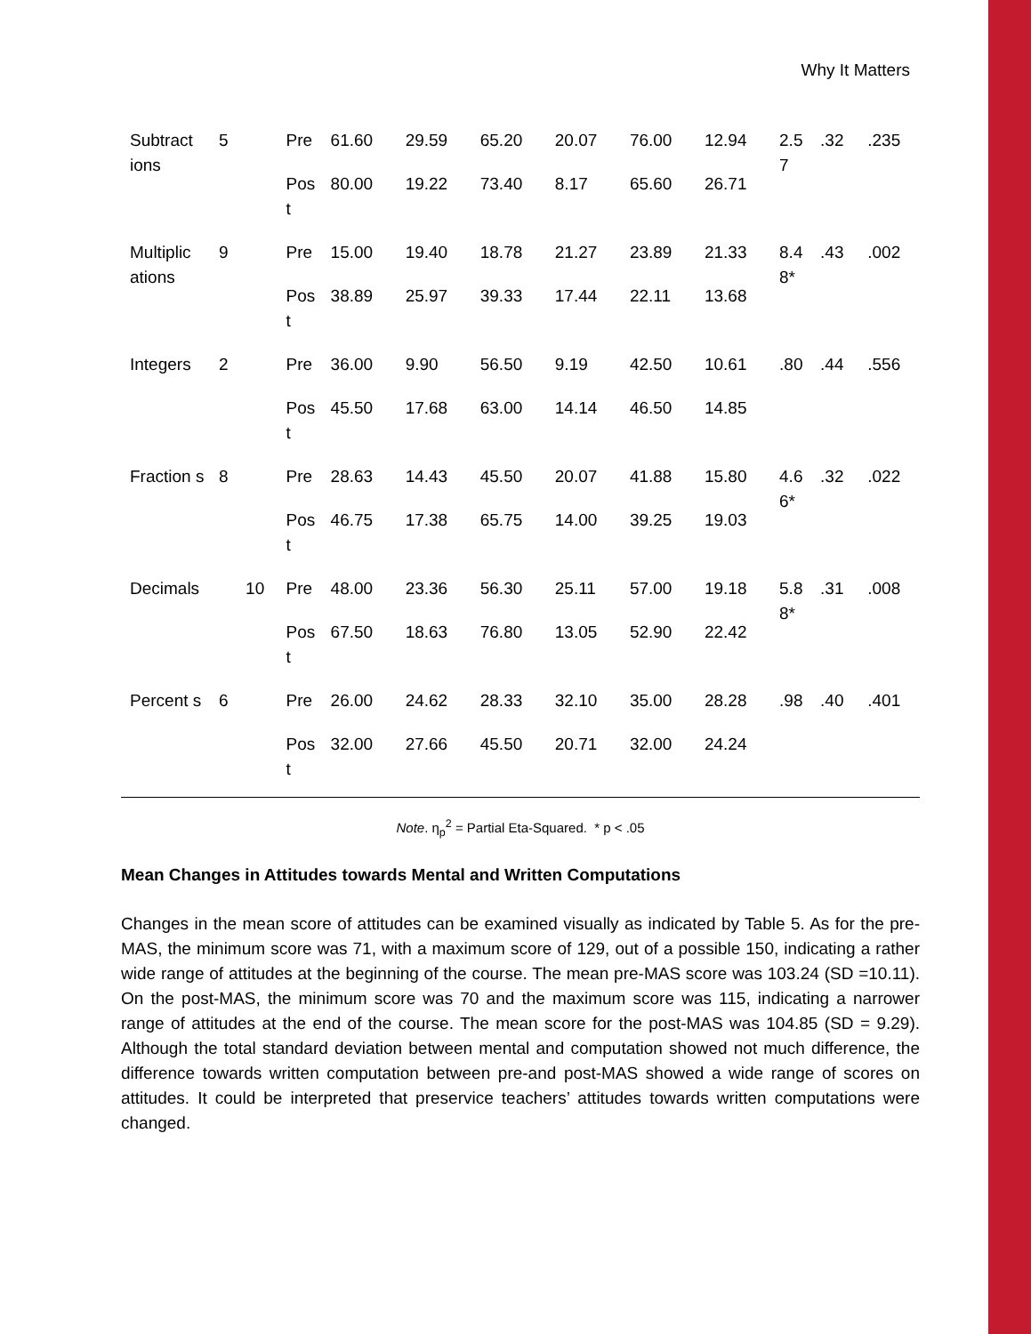Why It Matters
| Subtract ions | 5 | | Pre | 61.60 | 29.59 | 65.20 | 20.07 | 76.00 | 12.94 | 2.5 7 | .32 | .235 |
| | | | Pos t | 80.00 | 19.22 | 73.40 | 8.17 | 65.60 | 26.71 | | | |
| Multiplic ations | 9 | | Pre | 15.00 | 19.40 | 18.78 | 21.27 | 23.89 | 21.33 | 8.4 8* | .43 | .002 |
| | | | Pos t | 38.89 | 25.97 | 39.33 | 17.44 | 22.11 | 13.68 | | | |
| Integers | 2 | | Pre | 36.00 | 9.90 | 56.50 | 9.19 | 42.50 | 10.61 | .80 | .44 | .556 |
| | | | Pos t | 45.50 | 17.68 | 63.00 | 14.14 | 46.50 | 14.85 | | | |
| Fraction s | 8 | | Pre | 28.63 | 14.43 | 45.50 | 20.07 | 41.88 | 15.80 | 4.6 6* | .32 | .022 |
| | | | Pos t | 46.75 | 17.38 | 65.75 | 14.00 | 39.25 | 19.03 | | | |
| Decimals | | 10 | Pre | 48.00 | 23.36 | 56.30 | 25.11 | 57.00 | 19.18 | 5.8 8* | .31 | .008 |
| | | | Pos t | 67.50 | 18.63 | 76.80 | 13.05 | 52.90 | 22.42 | | | |
| Percent s | 6 | | Pre | 26.00 | 24.62 | 28.33 | 32.10 | 35.00 | 28.28 | .98 | .40 | .401 |
| | | | Pos t | 32.00 | 27.66 | 45.50 | 20.71 | 32.00 | 24.24 | | | |
Note. η<sub>p</sub><sup>2</sup> = Partial Eta-Squared. * p < .05
Mean Changes in Attitudes towards Mental and Written Computations
Changes in the mean score of attitudes can be examined visually as indicated by Table 5. As for the pre-MAS, the minimum score was 71, with a maximum score of 129, out of a possible 150, indicating a rather wide range of attitudes at the beginning of the course. The mean pre-MAS score was 103.24 (SD =10.11). On the post-MAS, the minimum score was 70 and the maximum score was 115, indicating a narrower range of attitudes at the end of the course. The mean score for the post-MAS was 104.85 (SD = 9.29). Although the total standard deviation between mental and computation showed not much difference, the difference towards written computation between pre-and post-MAS showed a wide range of scores on attitudes. It could be interpreted that preservice teachers’ attitudes towards written computations were changed.